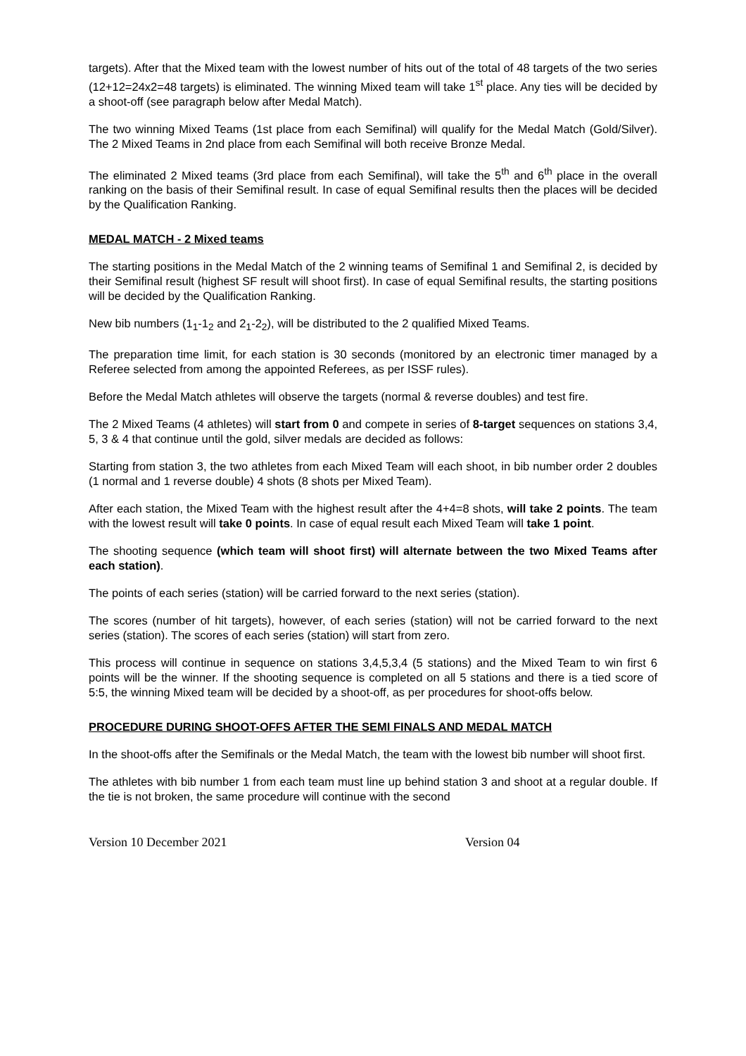targets). After that the Mixed team with the lowest number of hits out of the total of 48 targets of the two series (12+12=24x2=48 targets) is eliminated. The winning Mixed team will take 1<sup>st</sup> place. Any ties will be decided by a shoot-off (see paragraph below after Medal Match).
The two winning Mixed Teams (1st place from each Semifinal) will qualify for the Medal Match (Gold/Silver). The 2 Mixed Teams in 2nd place from each Semifinal will both receive Bronze Medal.
The eliminated 2 Mixed teams (3rd place from each Semifinal), will take the 5<sup>th</sup> and 6<sup>th</sup> place in the overall ranking on the basis of their Semifinal result. In case of equal Semifinal results then the places will be decided by the Qualification Ranking.
MEDAL MATCH - 2 Mixed teams
The starting positions in the Medal Match of the 2 winning teams of Semifinal 1 and Semifinal 2, is decided by their Semifinal result (highest SF result will shoot first). In case of equal Semifinal results, the starting positions will be decided by the Qualification Ranking.
New bib numbers (1<sub>1</sub>-1<sub>2</sub> and 2<sub>1</sub>-2<sub>2</sub>), will be distributed to the 2 qualified Mixed Teams.
The preparation time limit, for each station is 30 seconds (monitored by an electronic timer managed by a Referee selected from among the appointed Referees, as per ISSF rules).
Before the Medal Match athletes will observe the targets (normal & reverse doubles) and test fire.
The 2 Mixed Teams (4 athletes) will start from 0 and compete in series of 8-target sequences on stations 3,4, 5, 3 & 4 that continue until the gold, silver medals are decided as follows:
Starting from station 3, the two athletes from each Mixed Team will each shoot, in bib number order 2 doubles (1 normal and 1 reverse double) 4 shots (8 shots per Mixed Team).
After each station, the Mixed Team with the highest result after the 4+4=8 shots, will take 2 points. The team with the lowest result will take 0 points. In case of equal result each Mixed Team will take 1 point.
The shooting sequence (which team will shoot first) will alternate between the two Mixed Teams after each station).
The points of each series (station) will be carried forward to the next series (station).
The scores (number of hit targets), however, of each series (station) will not be carried forward to the next series (station). The scores of each series (station) will start from zero.
This process will continue in sequence on stations 3,4,5,3,4 (5 stations) and the Mixed Team to win first 6 points will be the winner. If the shooting sequence is completed on all 5 stations and there is a tied score of 5:5, the winning Mixed team will be decided by a shoot-off, as per procedures for shoot-offs below.
PROCEDURE DURING SHOOT-OFFS AFTER THE SEMI FINALS AND MEDAL MATCH
In the shoot-offs after the Semifinals or the Medal Match, the team with the lowest bib number will shoot first.
The athletes with bib number 1 from each team must line up behind station 3 and shoot at a regular double. If the tie is not broken, the same procedure will continue with the second
Version 10 December 2021 Version 04